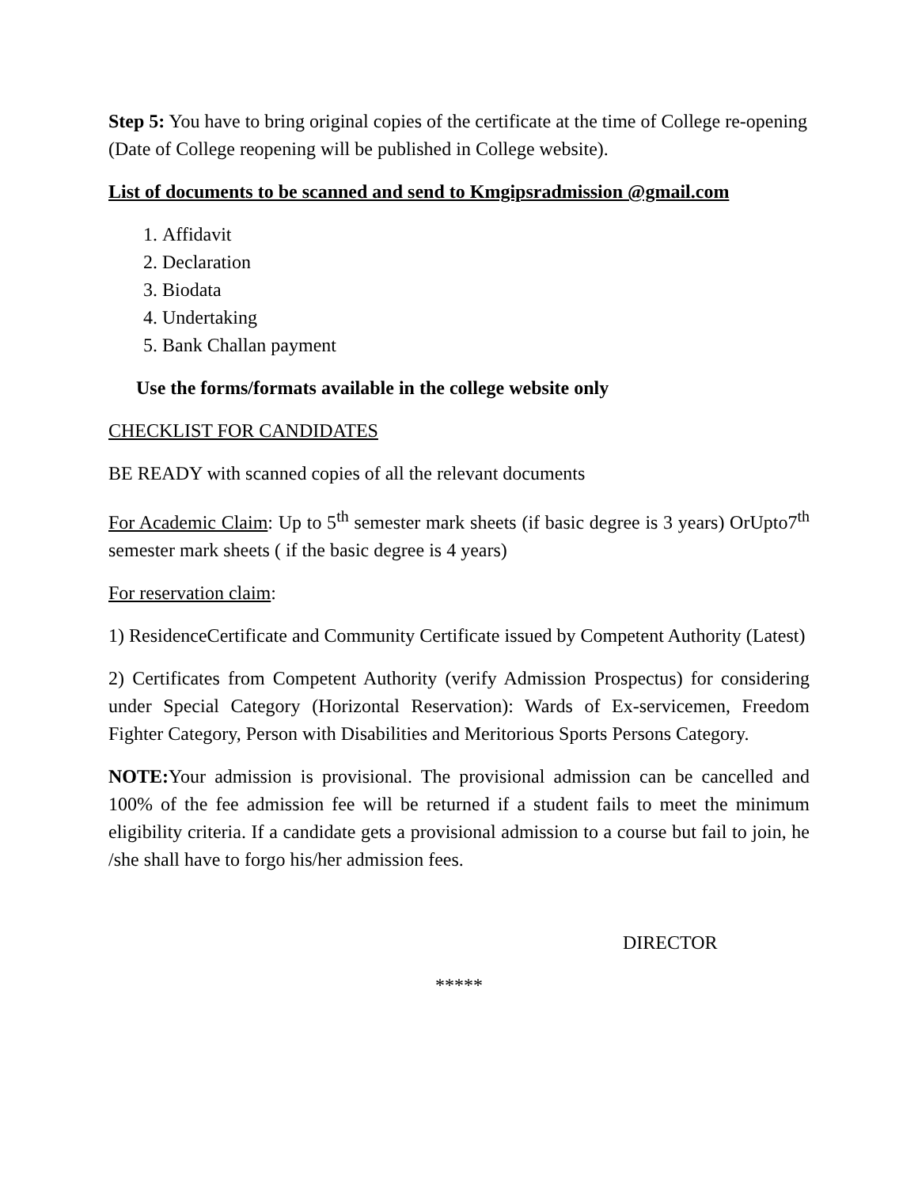Step 5: You have to bring original copies of the certificate at the time of College re-opening (Date of College reopening will be published in College website).
List of documents to be scanned and send to Kmgipsradmission @gmail.com
1. Affidavit
2. Declaration
3. Biodata
4. Undertaking
5. Bank Challan payment
Use the forms/formats available in the college website only
CHECKLIST FOR CANDIDATES
BE READY with scanned copies of all the relevant documents
For Academic Claim: Up to 5<sup>th</sup> semester mark sheets (if basic degree is 3 years) OrUpto7<sup>th</sup> semester mark sheets ( if the basic degree is 4 years)
For reservation claim:
1) ResidenceCertificate and Community Certificate issued by Competent Authority (Latest)
2) Certificates from Competent Authority (verify Admission Prospectus) for considering under Special Category (Horizontal Reservation): Wards of Ex-servicemen, Freedom Fighter Category, Person with Disabilities and Meritorious Sports Persons Category.
NOTE: Your admission is provisional. The provisional admission can be cancelled and 100% of the fee admission fee will be returned if a student fails to meet the minimum eligibility criteria. If a candidate gets a provisional admission to a course but fail to join, he /she shall have to forgo his/her admission fees.
DIRECTOR
*****